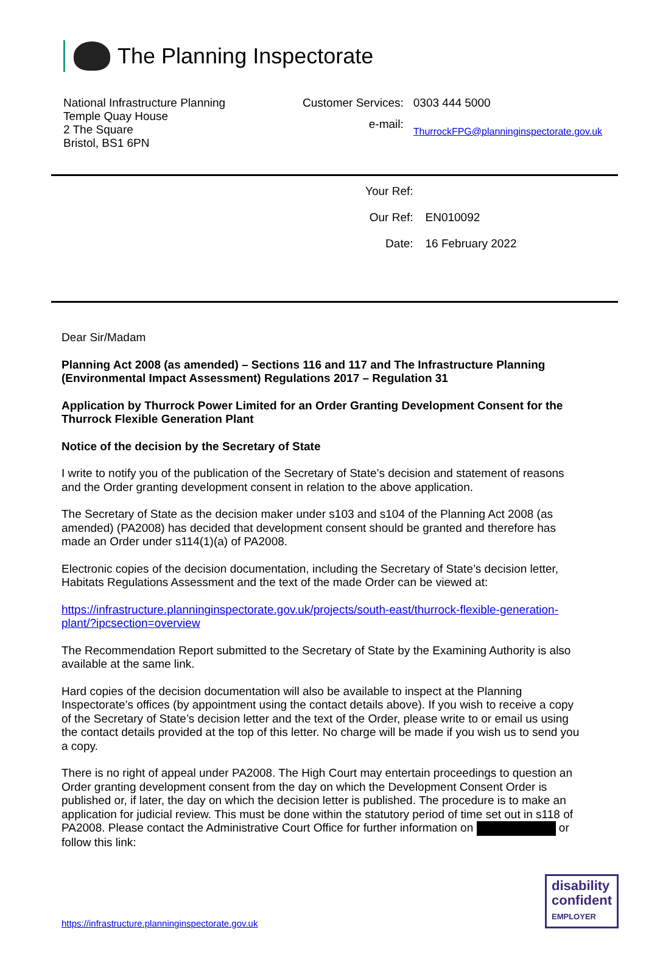The Planning Inspectorate
National Infrastructure Planning
Temple Quay House
2 The Square
Bristol, BS1 6PN
| Customer Services: | 0303 444 5000 |
| e-mail: | ThurrockFPG@planninginspectorate.gov.uk |
| Your Ref: | |
| Our Ref: | EN010092 |
| Date: | 16 February 2022 |
Dear Sir/Madam
Planning Act 2008 (as amended) – Sections 116 and 117 and The Infrastructure Planning (Environmental Impact Assessment) Regulations 2017 – Regulation 31
Application by Thurrock Power Limited for an Order Granting Development Consent for the Thurrock Flexible Generation Plant
Notice of the decision by the Secretary of State
I write to notify you of the publication of the Secretary of State’s decision and statement of reasons and the Order granting development consent in relation to the above application.
The Secretary of State as the decision maker under s103 and s104 of the Planning Act 2008 (as amended) (PA2008) has decided that development consent should be granted and therefore has made an Order under s114(1)(a) of PA2008.
Electronic copies of the decision documentation, including the Secretary of State’s decision letter, Habitats Regulations Assessment and the text of the made Order can be viewed at:
https://infrastructure.planninginspectorate.gov.uk/projects/south-east/thurrock-flexible-generation-plant/?ipcsection=overview
The Recommendation Report submitted to the Secretary of State by the Examining Authority is also available at the same link.
Hard copies of the decision documentation will also be available to inspect at the Planning Inspectorate’s offices (by appointment using the contact details above). If you wish to receive a copy of the Secretary of State’s decision letter and the text of the Order, please write to or email us using the contact details provided at the top of this letter. No charge will be made if you wish us to send you a copy.
There is no right of appeal under PA2008. The High Court may entertain proceedings to question an Order granting development consent from the day on which the Development Consent Order is published or, if later, the day on which the decision letter is published. The procedure is to make an application for judicial review. This must be done within the statutory period of time set out in s118 of PA2008. Please contact the Administrative Court Office for further information on or follow this link:
https://infrastructure.planninginspectorate.gov.uk
disability
confident
EMPLOYER